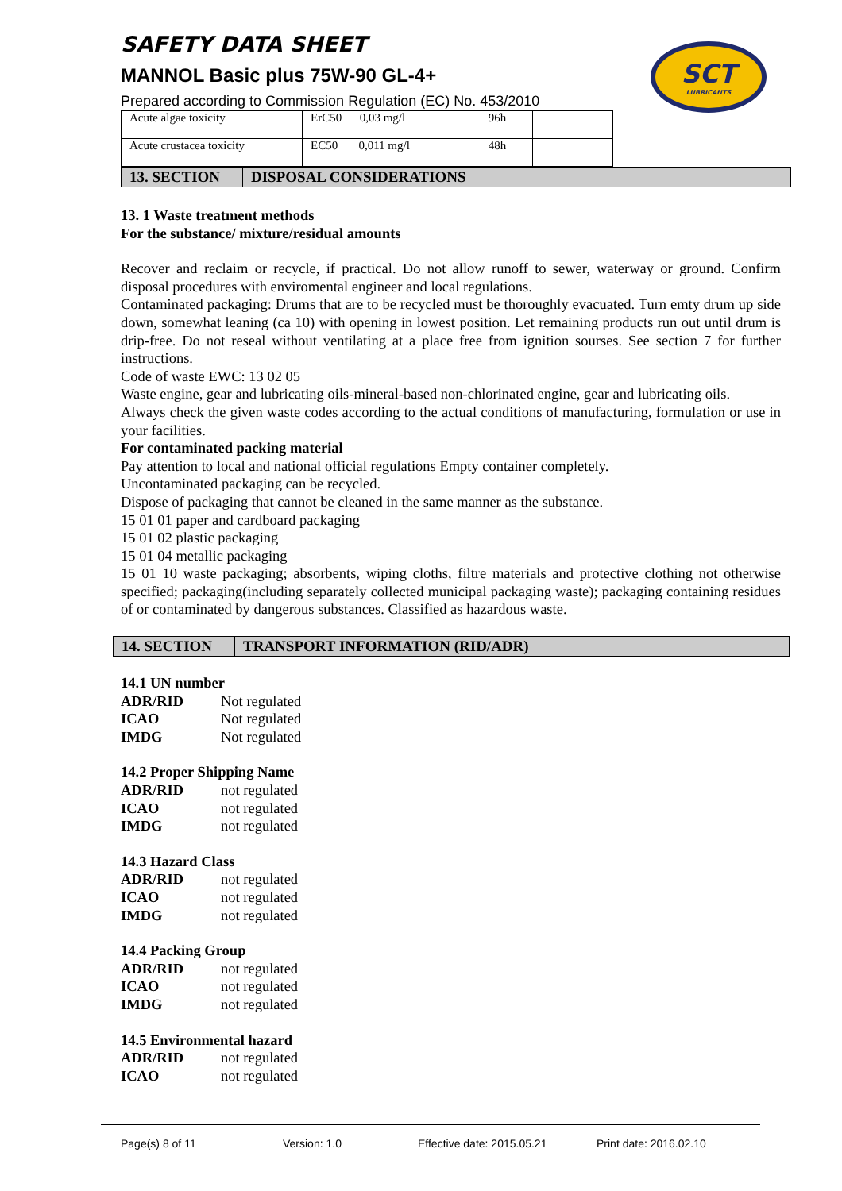SAFETY DATA SHEET
MANNOL Basic plus 75W-90 GL-4+
Prepared according to Commission Regulation (EC) No. 453/2010
SCT
LUBRICANTS
| Acute algae toxicity | ErC50 0,03 mg/l | 96h | |
| Acute crustacea toxicity | EC50 0,011 mg/l | 48h | |
13. SECTION DISPOSAL CONSIDERATIONS
13. 1 Waste treatment methods
For the substance/ mixture/residual amounts
Recover and reclaim or recycle, if practical. Do not allow runoff to sewer, waterway or ground. Confirm disposal procedures with enviromental engineer and local regulations.
Contaminated packaging: Drums that are to be recycled must be thoroughly evacuated. Turn emty drum up side down, somewhat leaning (ca 10) with opening in lowest position. Let remaining products run out until drum is drip-free. Do not reseal without ventilating at a place free from ignition sourses. See section 7 for further instructions.
Code of waste EWC: 13 02 05
Waste engine, gear and lubricating oils-mineral-based non-chlorinated engine, gear and lubricating oils.
Always check the given waste codes according to the actual conditions of manufacturing, formulation or use in your facilities.
For contaminated packing material
Pay attention to local and national official regulations Empty container completely.
Uncontaminated packaging can be recycled.
Dispose of packaging that cannot be cleaned in the same manner as the substance.
15 01 01 paper and cardboard packaging
15 01 02 plastic packaging
15 01 04 metallic packaging
15 01 10 waste packaging; absorbents, wiping cloths, filtre materials and protective clothing not otherwise specified; packaging(including separately collected municipal packaging waste); packaging containing residues of or contaminated by dangerous substances. Classified as hazardous waste.
14. SECTION TRANSPORT INFORMATION (RID/ADR)
14.1 UN number
ADR/RID Not regulated
ICAO Not regulated
IMDG Not regulated
14.2 Proper Shipping Name
ADR/RID not regulated
ICAO not regulated
IMDG not regulated
14.3 Hazard Class
ADR/RID not regulated
ICAO not regulated
IMDG not regulated
14.4 Packing Group
ADR/RID not regulated
ICAO not regulated
IMDG not regulated
14.5 Environmental hazard
ADR/RID not regulated
ICAO not regulated
Page(s) 8 of 11 Version: 1.0 Effective date: 2015.05.21 Print date: 2016.02.10